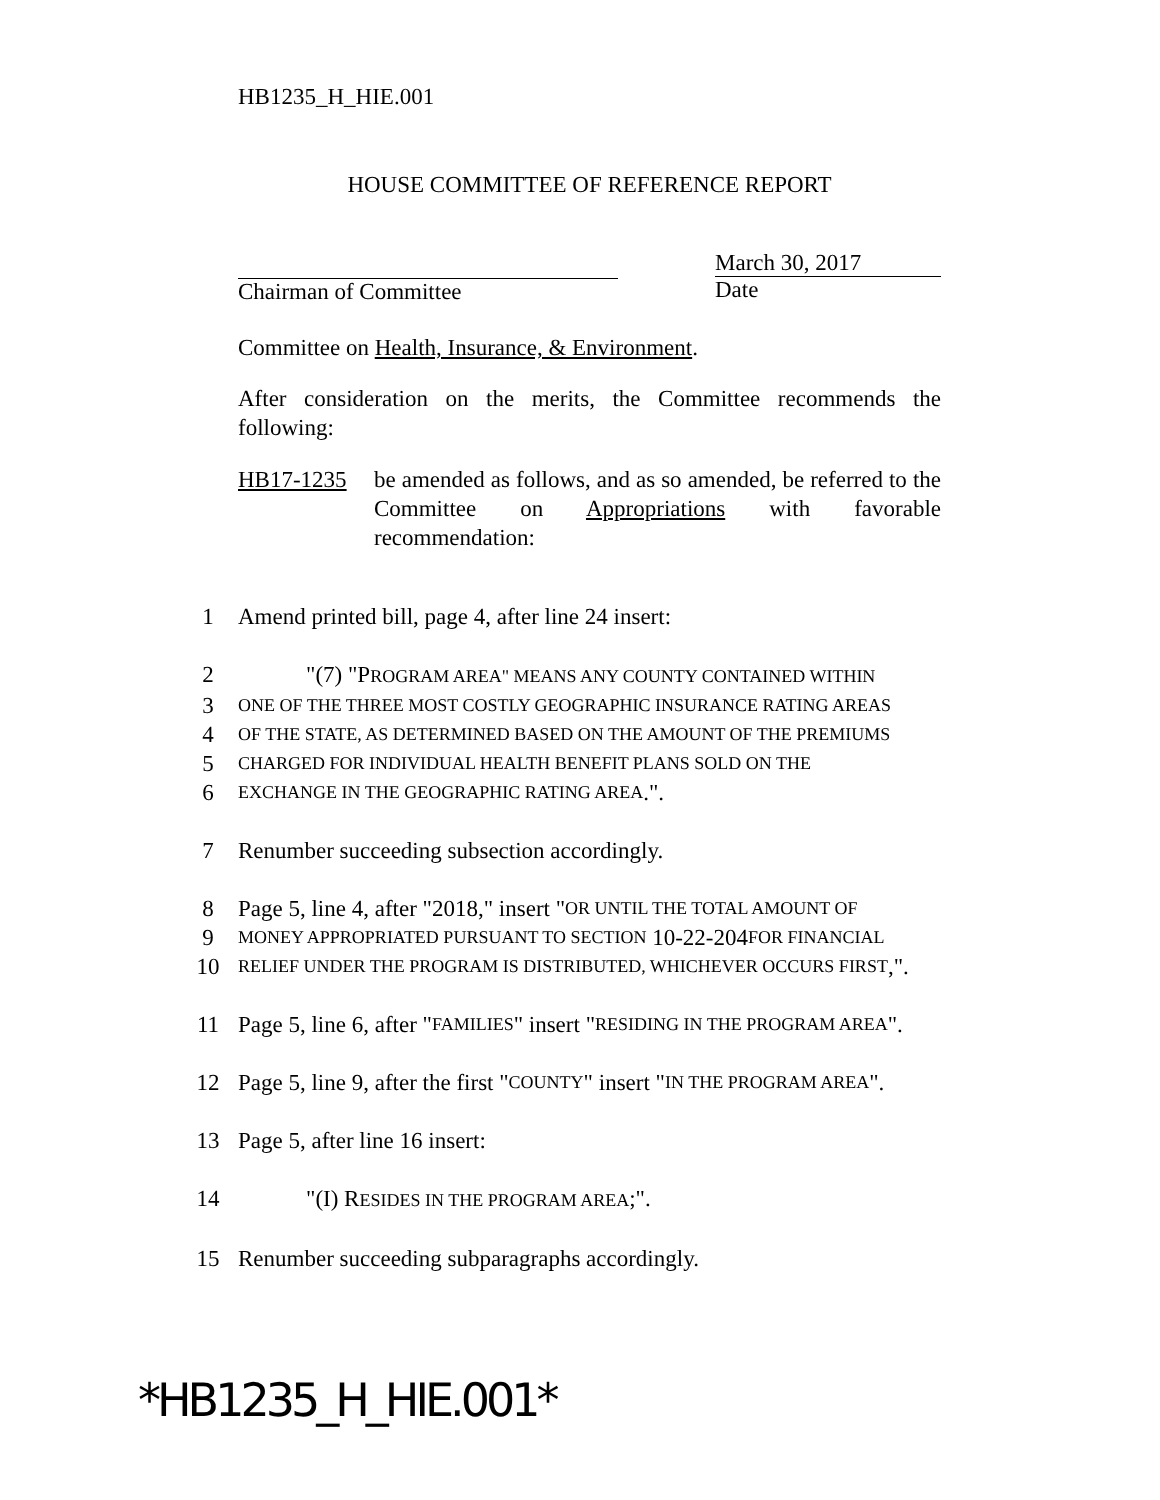HB1235_H_HIE.001
HOUSE COMMITTEE OF REFERENCE REPORT
Chairman of Committee March 30, 2017
Date
Committee on Health, Insurance, & Environment.
After consideration on the merits, the Committee recommends the following:
HB17-1235 be amended as follows, and as so amended, be referred to the Committee on Appropriations with favorable recommendation:
1 Amend printed bill, page 4, after line 24 insert:
2 "(7) "PROGRAM AREA" MEANS ANY COUNTY CONTAINED WITHIN
3 ONE OF THE THREE MOST COSTLY GEOGRAPHIC INSURANCE RATING AREAS
4 OF THE STATE, AS DETERMINED BASED ON THE AMOUNT OF THE PREMIUMS
5 CHARGED FOR INDIVIDUAL HEALTH BENEFIT PLANS SOLD ON THE
6 EXCHANGE IN THE GEOGRAPHIC RATING AREA.".
7 Renumber succeeding subsection accordingly.
8 Page 5, line 4, after "2018," insert " OR UNTIL THE TOTAL AMOUNT OF
9 MONEY APPROPRIATED PURSUANT TO SECTION 10-22-204 FOR FINANCIAL
10 RELIEF UNDER THE PROGRAM IS DISTRIBUTED, WHICHEVER OCCURS FIRST,".
11 Page 5, line 6, after " FAMILIES " insert " RESIDING IN THE PROGRAM AREA ".
12 Page 5, line 9, after the first " COUNTY " insert " IN THE PROGRAM AREA ".
13 Page 5, after line 16 insert:
14 "(I) RESIDES IN THE PROGRAM AREA;".
15 Renumber succeeding subparagraphs accordingly.
*HB1235_H_HIE.001*